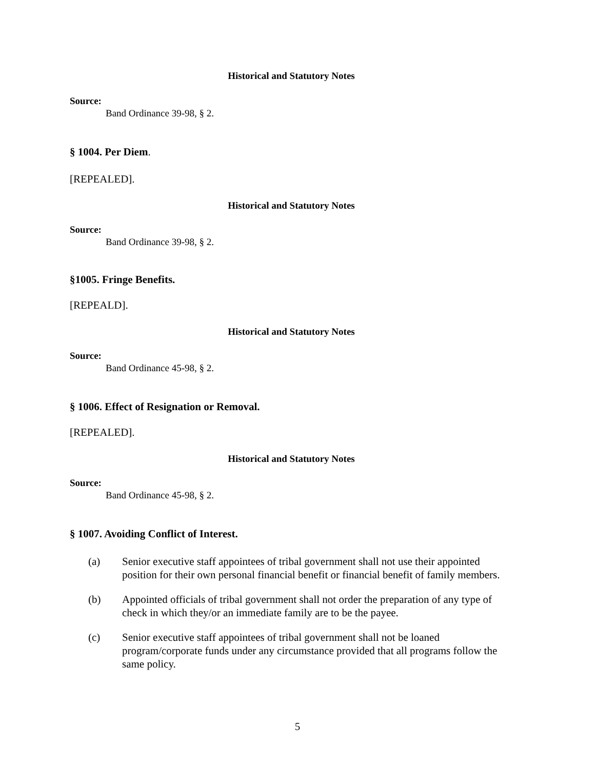Historical and Statutory Notes
Source:
Band Ordinance 39-98, § 2.
§ 1004. Per Diem.
[REPEALED].
Historical and Statutory Notes
Source:
Band Ordinance 39-98, § 2.
§1005. Fringe Benefits.
[REPEALD].
Historical and Statutory Notes
Source:
Band Ordinance 45-98, § 2.
§ 1006. Effect of Resignation or Removal.
[REPEALED].
Historical and Statutory Notes
Source:
Band Ordinance 45-98, § 2.
§ 1007. Avoiding Conflict of Interest.
(a) Senior executive staff appointees of tribal government shall not use their appointed position for their own personal financial benefit or financial benefit of family members.
(b) Appointed officials of tribal government shall not order the preparation of any type of check in which they/or an immediate family are to be the payee.
(c) Senior executive staff appointees of tribal government shall not be loaned program/corporate funds under any circumstance provided that all programs follow the same policy.
5